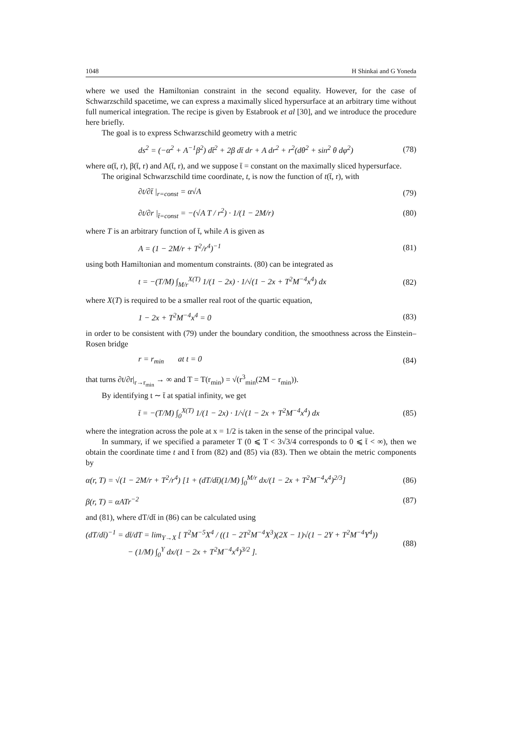1048 H Shinkai and G Yoneda
where we used the Hamiltonian constraint in the second equality. However, for the case of Schwarzschild spacetime, we can express a maximally sliced hypersurface at an arbitrary time without full numerical integration. The recipe is given by Estabrook et al [30], and we introduce the procedure here briefly.
The goal is to express Schwarzschild geometry with a metric
ds<sup>2</sup> = (−α<sup>2</sup> + A<sup>−1</sup>β<sup>2</sup>) dt̄<sup>2</sup> + 2β dt̄ dr + A dr<sup>2</sup> + r<sup>2</sup>(dθ<sup>2</sup> + sin<sup>2</sup> θ dφ<sup>2</sup>) (78)
where α(t̄, r), β(t̄, r) and A(t̄, r), and we suppose t̄ = constant on the maximally sliced hypersurface.
The original Schwarzschild time coordinate, t, is now the function of t(t̄, r), with
∂t/∂t̄ |<sub>r=const</sub> = α√A (79)
∂t/∂r |<sub>t̄=const</sub> = −(√A T / r<sup>2</sup>) · 1/(1 − 2M/r) (80)
where T is an arbitrary function of t̄, while A is given as
A = (1 − 2M/r + T<sup>2</sup>/r<sup>4</sup>)<sup>−1</sup> (81)
using both Hamiltonian and momentum constraints. (80) can be integrated as
t = −(T/M) ∫<sub>M/r</sub><sup>X(T)</sup> 1/(1 − 2x) · 1/√(1 − 2x + T<sup>2</sup>M<sup>−4</sup>x<sup>4</sup>) dx (82)
where X(T) is required to be a smaller real root of the quartic equation,
1 − 2x + T<sup>2</sup>M<sup>−4</sup>x<sup>4</sup> = 0 (83)
in order to be consistent with (79) under the boundary condition, the smoothness across the Einstein–Rosen bridge
r = r<sub>min</sub> at t = 0 (84)
that turns ∂t/∂r|<sub>r→r<sub>min</sub></sub> → ∞ and T = T(r<sub>min</sub>) = √(r<sup>3</sup><sub>min</sub>(2M − r<sub>min</sub>)).
By identifying t ∼ t̄ at spatial infinity, we get
t̄ = −(T/M) ∫<sub>0</sub><sup>X(T)</sup> 1/(1 − 2x) · 1/√(1 − 2x + T<sup>2</sup>M<sup>−4</sup>x<sup>4</sup>) dx (85)
where the integration across the pole at x = 1/2 is taken in the sense of the principal value.
In summary, if we specified a parameter T (0 ⩽ T < 3√3/4 corresponds to 0 ⩽ t̄ < ∞), then we obtain the coordinate time t and t̄ from (82) and (85) via (83). Then we obtain the metric components by
α(r, T) = √(1 − 2M/r + T<sup>2</sup>/r<sup>4</sup>) [1 + (dT/dt̄)(1/M) ∫<sub>0</sub><sup>M/r</sup> dx/(1 − 2x + T<sup>2</sup>M<sup>−4</sup>x<sup>4</sup>)<sup>2/3</sup>] (86)
β(r, T) = αATr<sup>−2</sup> (87)
and (81), where dT/dt̄ in (86) can be calculated using
(dT/dt̄)<sup>−1</sup> = dt̄/dT = lim<sub>Y→X</sub> [ T<sup>2</sup>M<sup>−5</sup>X<sup>4</sup> / ((1 − 2T<sup>2</sup>M<sup>−4</sup>X<sup>3</sup>)(2X − 1)√(1 − 2Y + T<sup>2</sup>M<sup>−4</sup>Y<sup>4</sup>))
− (1/M) ∫<sub>0</sub><sup>Y</sup> dx/(1 − 2x + T<sup>2</sup>M<sup>−4</sup>x<sup>4</sup>)<sup>3/2</sup> ]. (88)